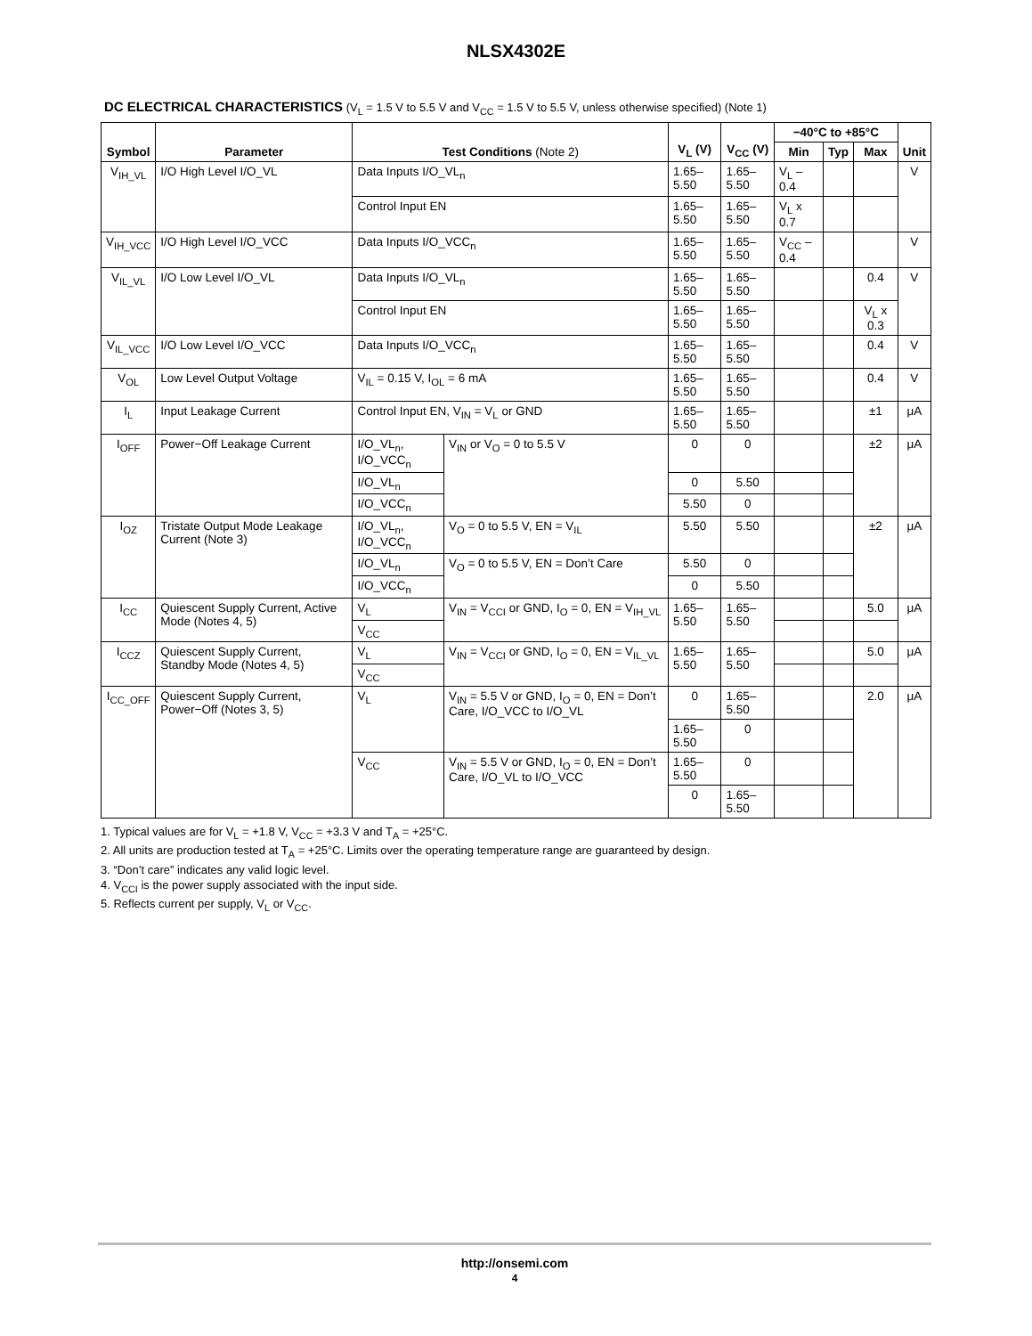NLSX4302E
DC ELECTRICAL CHARACTERISTICS (V<sub>L</sub> = 1.5 V to 5.5 V and V<sub>CC</sub> = 1.5 V to 5.5 V, unless otherwise specified) (Note 1)
| Symbol | Parameter | Test Conditions (Note 2) | | V<sub>L</sub> (V) | V<sub>CC</sub> (V) | −40°C to +85°C | | | Unit |
| --- | --- | --- | --- | --- | --- | --- | --- | --- | --- |
| | | | | | | Min | Typ | Max | |
| V<sub>IH_VL</sub> | I/O High Level I/O_VL | Data Inputs I/O_VL<sub>n</sub> | | 1.65–5.50 | 1.65–5.50 | V<sub>L</sub> – 0.4 | | | V |
| | | Control Input EN | | 1.65–5.50 | 1.65–5.50 | V<sub>L</sub> x 0.7 | | | |
| V<sub>IH_VCC</sub> | I/O High Level I/O_VCC | Data Inputs I/O_VCC<sub>n</sub> | | 1.65–5.50 | 1.65–5.50 | V<sub>CC</sub> – 0.4 | | | V |
| V<sub>IL_VL</sub> | I/O Low Level I/O_VL | Data Inputs I/O_VL<sub>n</sub> | | 1.65–5.50 | 1.65–5.50 | | | 0.4 | V |
| | | Control Input EN | | 1.65–5.50 | 1.65–5.50 | | | V<sub>L</sub> x 0.3 | |
| V<sub>IL_VCC</sub> | I/O Low Level I/O_VCC | Data Inputs I/O_VCC<sub>n</sub> | | 1.65–5.50 | 1.65–5.50 | | | 0.4 | V |
| V<sub>OL</sub> | Low Level Output Voltage | V<sub>IL</sub> = 0.15 V, I<sub>OL</sub> = 6 mA | | 1.65–5.50 | 1.65–5.50 | | | 0.4 | V |
| I<sub>L</sub> | Input Leakage Current | Control Input EN, V<sub>IN</sub> = V<sub>L</sub> or GND | | 1.65–5.50 | 1.65–5.50 | | | ±1 | μA |
| I<sub>OFF</sub> | Power−Off Leakage Current | I/O_VL<sub>n</sub>, I/O_VCC<sub>n</sub> | V<sub>IN</sub> or V<sub>O</sub> = 0 to 5.5 V | 0 | 0 | | | ±2 | μA |
| | | I/O_VL<sub>n</sub> | | 0 | 5.50 | | | | |
| | | I/O_VCC<sub>n</sub> | | 5.50 | 0 | | | | |
| I<sub>OZ</sub> | Tristate Output Mode Leakage Current (Note 3) | I/O_VL<sub>n</sub>, I/O_VCC<sub>n</sub> | V<sub>O</sub> = 0 to 5.5 V, EN = V<sub>IL</sub> | 5.50 | 5.50 | | | ±2 | μA |
| | | I/O_VL<sub>n</sub> | V<sub>O</sub> = 0 to 5.5 V, EN = Don’t Care | 5.50 | 0 | | | | |
| | | I/O_VCC<sub>n</sub> | | 0 | 5.50 | | | | |
| I<sub>CC</sub> | Quiescent Supply Current, Active Mode (Notes 4, 5) | V<sub>L</sub> | V<sub>IN</sub> = V<sub>CCI</sub> or GND, I<sub>O</sub> = 0, EN = V<sub>IH_VL</sub> | 1.65–5.50 | 1.65–5.50 | | | 5.0 | μA |
| | | V<sub>CC</sub> | | | | | | | |
| I<sub>CCZ</sub> | Quiescent Supply Current, Standby Mode (Notes 4, 5) | V<sub>L</sub> | V<sub>IN</sub> = V<sub>CCI</sub> or GND, I<sub>O</sub> = 0, EN = V<sub>IL_VL</sub> | 1.65–5.50 | 1.65–5.50 | | | 5.0 | μA |
| | | V<sub>CC</sub> | | | | | | | |
| I<sub>CC_OFF</sub> | Quiescent Supply Current, Power−Off (Notes 3, 5) | V<sub>L</sub> | V<sub>IN</sub> = 5.5 V or GND, I<sub>O</sub> = 0, EN = Don’t Care, I/O_VCC to I/O_VL | 0 | 1.65–5.50 | | | 2.0 | μA |
| | | | | 1.65–5.50 | 0 | | | | |
| | | V<sub>CC</sub> | V<sub>IN</sub> = 5.5 V or GND, I<sub>O</sub> = 0, EN = Don’t Care, I/O_VL to I/O_VCC | 1.65–5.50 | 0 | | | | |
| | | | | 0 | 1.65–5.50 | | | | |
1. Typical values are for V<sub>L</sub> = +1.8 V, V<sub>CC</sub> = +3.3 V and T<sub>A</sub> = +25°C.
2. All units are production tested at T<sub>A</sub> = +25°C. Limits over the operating temperature range are guaranteed by design.
3. “Don’t care” indicates any valid logic level.
4. V<sub>CCI</sub> is the power supply associated with the input side.
5. Reflects current per supply, V<sub>L</sub> or V<sub>CC</sub>.
http://onsemi.com
4